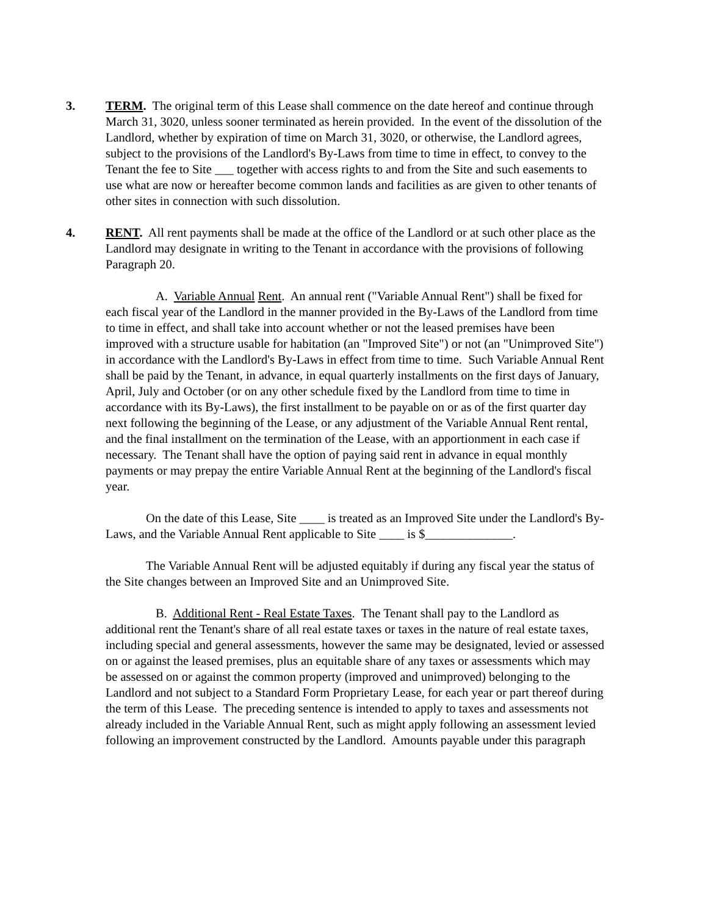3. TERM. The original term of this Lease shall commence on the date hereof and continue through March 31, 3020, unless sooner terminated as herein provided. In the event of the dissolution of the Landlord, whether by expiration of time on March 31, 3020, or otherwise, the Landlord agrees, subject to the provisions of the Landlord's By-Laws from time to time in effect, to convey to the Tenant the fee to Site ___ together with access rights to and from the Site and such easements to use what are now or hereafter become common lands and facilities as are given to other tenants of other sites in connection with such dissolution.
4. RENT. All rent payments shall be made at the office of the Landlord or at such other place as the Landlord may designate in writing to the Tenant in accordance with the provisions of following Paragraph 20.
A. Variable Annual Rent. An annual rent ("Variable Annual Rent") shall be fixed for each fiscal year of the Landlord in the manner provided in the By-Laws of the Landlord from time to time in effect, and shall take into account whether or not the leased premises have been improved with a structure usable for habitation (an "Improved Site") or not (an "Unimproved Site") in accordance with the Landlord's By-Laws in effect from time to time. Such Variable Annual Rent shall be paid by the Tenant, in advance, in equal quarterly installments on the first days of January, April, July and October (or on any other schedule fixed by the Landlord from time to time in accordance with its By-Laws), the first installment to be payable on or as of the first quarter day next following the beginning of the Lease, or any adjustment of the Variable Annual Rent rental, and the final installment on the termination of the Lease, with an apportionment in each case if necessary. The Tenant shall have the option of paying said rent in advance in equal monthly payments or may prepay the entire Variable Annual Rent at the beginning of the Landlord's fiscal year.
On the date of this Lease, Site ____ is treated as an Improved Site under the Landlord's By-Laws, and the Variable Annual Rent applicable to Site ____ is $______________.
The Variable Annual Rent will be adjusted equitably if during any fiscal year the status of the Site changes between an Improved Site and an Unimproved Site.
B. Additional Rent - Real Estate Taxes. The Tenant shall pay to the Landlord as additional rent the Tenant's share of all real estate taxes or taxes in the nature of real estate taxes, including special and general assessments, however the same may be designated, levied or assessed on or against the leased premises, plus an equitable share of any taxes or assessments which may be assessed on or against the common property (improved and unimproved) belonging to the Landlord and not subject to a Standard Form Proprietary Lease, for each year or part thereof during the term of this Lease. The preceding sentence is intended to apply to taxes and assessments not already included in the Variable Annual Rent, such as might apply following an assessment levied following an improvement constructed by the Landlord. Amounts payable under this paragraph